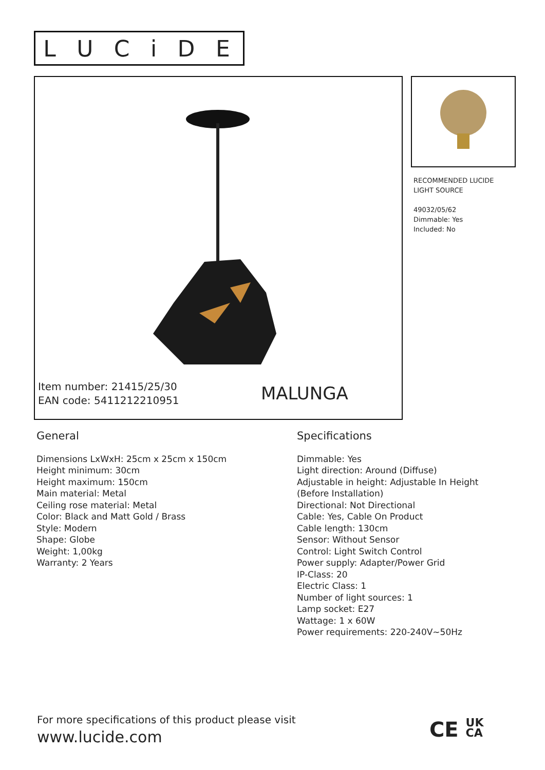LUCiDE
Item number: 21415/25/30
EAN code: 5411212210951
MALUNGA
RECOMMENDED LUCIDE
LIGHT SOURCE
49032/05/62
Dimmable: Yes
Included: No
General
Dimensions LxWxH: 25cm x 25cm x 150cm
Height minimum: 30cm
Height maximum: 150cm
Main material: Metal
Ceiling rose material: Metal
Color: Black and Matt Gold / Brass
Style: Modern
Shape: Globe
Weight: 1,00kg
Warranty: 2 Years
Specifications
Dimmable: Yes
Light direction: Around (Diffuse)
Adjustable in height: Adjustable In Height
(Before Installation)
Directional: Not Directional
Cable: Yes, Cable On Product
Cable length: 130cm
Sensor: Without Sensor
Control: Light Switch Control
Power supply: Adapter/Power Grid
IP-Class: 20
Electric Class: 1
Number of light sources: 1
Lamp socket: E27
Wattage: 1 x 60W
Power requirements: 220-240V~50Hz
For more specifications of this product please visit
www.lucide.com
CE UK
CA